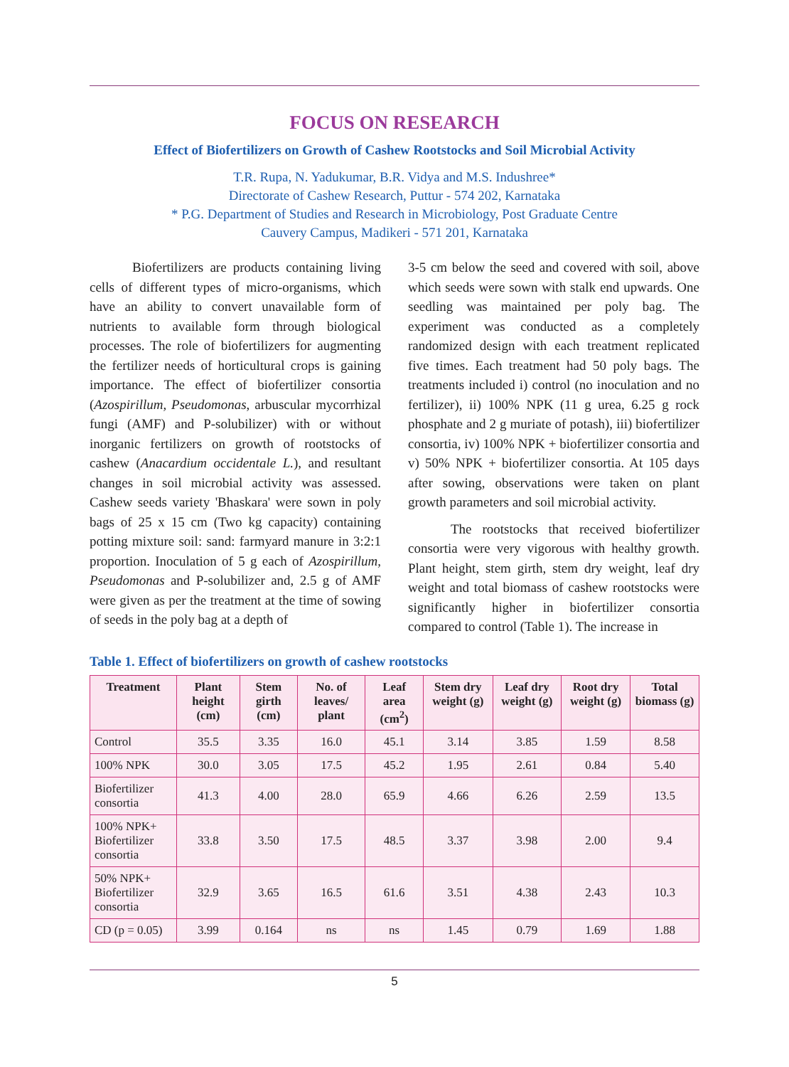FOCUS ON RESEARCH
Effect of Biofertilizers on Growth of Cashew Rootstocks and Soil Microbial Activity
T.R. Rupa, N. Yadukumar, B.R. Vidya and M.S. Indushree*
Directorate of Cashew Research, Puttur - 574 202, Karnataka
* P.G. Department of Studies and Research in Microbiology, Post Graduate Centre
Cauvery Campus, Madikeri - 571 201, Karnataka
Biofertilizers are products containing living cells of different types of micro-organisms, which have an ability to convert unavailable form of nutrients to available form through biological processes. The role of biofertilizers for augmenting the fertilizer needs of horticultural crops is gaining importance. The effect of biofertilizer consortia (Azospirillum, Pseudomonas, arbuscular mycorrhizal fungi (AMF) and P-solubilizer) with or without inorganic fertilizers on growth of rootstocks of cashew (Anacardium occidentale L.), and resultant changes in soil microbial activity was assessed. Cashew seeds variety 'Bhaskara' were sown in poly bags of 25 x 15 cm (Two kg capacity) containing potting mixture soil: sand: farmyard manure in 3:2:1 proportion. Inoculation of 5 g each of Azospirillum, Pseudomonas and P-solubilizer and, 2.5 g of AMF were given as per the treatment at the time of sowing of seeds in the poly bag at a depth of
3-5 cm below the seed and covered with soil, above which seeds were sown with stalk end upwards. One seedling was maintained per poly bag. The experiment was conducted as a completely randomized design with each treatment replicated five times. Each treatment had 50 poly bags. The treatments included i) control (no inoculation and no fertilizer), ii) 100% NPK (11 g urea, 6.25 g rock phosphate and 2 g muriate of potash), iii) biofertilizer consortia, iv) 100% NPK + biofertilizer consortia and v) 50% NPK + biofertilizer consortia. At 105 days after sowing, observations were taken on plant growth parameters and soil microbial activity.
The rootstocks that received biofertilizer consortia were very vigorous with healthy growth. Plant height, stem girth, stem dry weight, leaf dry weight and total biomass of cashew rootstocks were significantly higher in biofertilizer consortia compared to control (Table 1). The increase in
Table 1. Effect of biofertilizers on growth of cashew rootstocks
| Treatment | Plant height (cm) | Stem girth (cm) | No. of leaves/ plant | Leaf area (cm<sup>2</sup>) | Stem dry weight (g) | Leaf dry weight (g) | Root dry weight (g) | Total biomass (g) |
| --- | --- | --- | --- | --- | --- | --- | --- | --- |
| Control | 35.5 | 3.35 | 16.0 | 45.1 | 3.14 | 3.85 | 1.59 | 8.58 |
| 100% NPK | 30.0 | 3.05 | 17.5 | 45.2 | 1.95 | 2.61 | 0.84 | 5.40 |
| Biofertilizer consortia | 41.3 | 4.00 | 28.0 | 65.9 | 4.66 | 6.26 | 2.59 | 13.5 |
| 100% NPK+ Biofertilizer consortia | 33.8 | 3.50 | 17.5 | 48.5 | 3.37 | 3.98 | 2.00 | 9.4 |
| 50% NPK+ Biofertilizer consortia | 32.9 | 3.65 | 16.5 | 61.6 | 3.51 | 4.38 | 2.43 | 10.3 |
| CD (p = 0.05) | 3.99 | 0.164 | ns | ns | 1.45 | 0.79 | 1.69 | 1.88 |
5